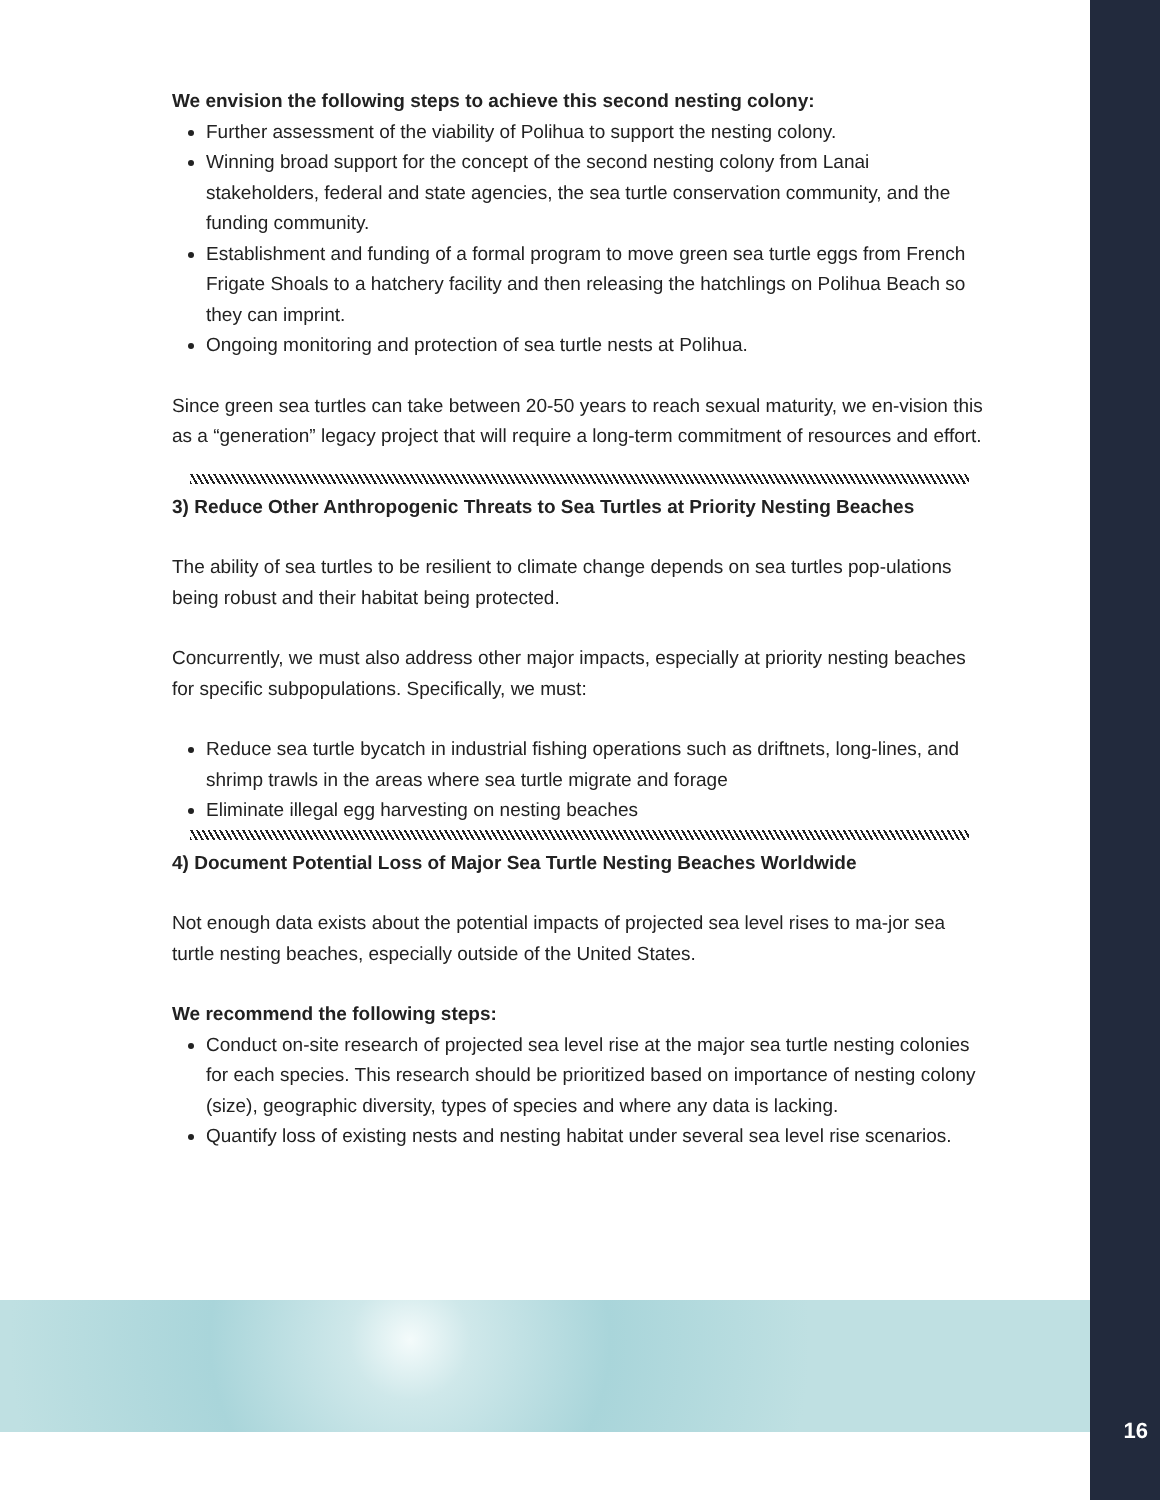We envision the following steps to achieve this second nesting colony:
Further assessment of the viability of Polihua to support the nesting colony.
Winning broad support for the concept of the second nesting colony from Lanai stakeholders, federal and state agencies, the sea turtle conservation community, and the funding community.
Establishment and funding of a formal program to move green sea turtle eggs from French Frigate Shoals to a hatchery facility and then releasing the hatchlings on Polihua Beach so they can imprint.
Ongoing monitoring and protection of sea turtle nests at Polihua.
Since green sea turtles can take between 20-50 years to reach sexual maturity, we en-vision this as a “generation” legacy project that will require a long-term commitment of resources and effort.
3) Reduce Other Anthropogenic Threats to Sea Turtles at Priority Nesting Beaches
The ability of sea turtles to be resilient to climate change depends on sea turtles pop-ulations being robust and their habitat being protected.
Concurrently, we must also address other major impacts, especially at priority nesting beaches for specific subpopulations. Specifically, we must:
Reduce sea turtle bycatch in industrial fishing operations such as driftnets, long-lines, and shrimp trawls in the areas where sea turtle migrate and forage
Eliminate illegal egg harvesting on nesting beaches
4) Document Potential Loss of Major Sea Turtle Nesting Beaches Worldwide
Not enough data exists about the potential impacts of projected sea level rises to ma-jor sea turtle nesting beaches, especially outside of the United States.
We recommend the following steps:
Conduct on-site research of projected sea level rise at the major sea turtle nesting colonies for each species. This research should be prioritized based on importance of nesting colony (size), geographic diversity, types of species and where any data is lacking.
Quantify loss of existing nests and nesting habitat under several sea level rise scenarios.
16